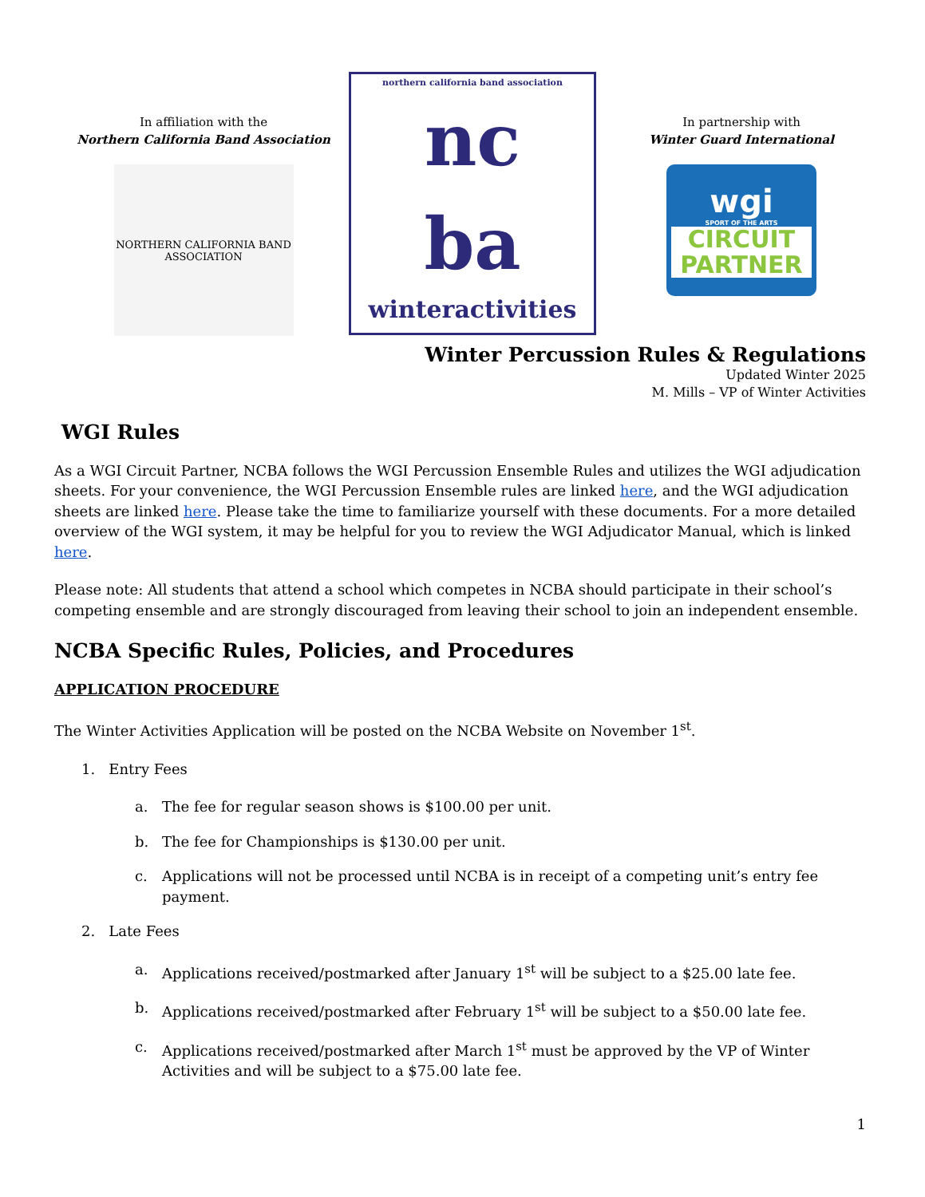In affiliation with the
Northern California Band Association
NORTHERN CALIFORNIA BAND ASSOCIATION
northern california band association
nc
ba
winteractivities
In partnership with
Winter Guard International
wgi
SPORT OF THE ARTS
CIRCUIT
PARTNER
Winter Percussion Rules & Regulations
Updated Winter 2025
M. Mills – VP of Winter Activities
WGI Rules
As a WGI Circuit Partner, NCBA follows the WGI Percussion Ensemble Rules and utilizes the WGI adjudication sheets. For your convenience, the WGI Percussion Ensemble rules are linked here, and the WGI adjudication sheets are linked here. Please take the time to familiarize yourself with these documents. For a more detailed overview of the WGI system, it may be helpful for you to review the WGI Adjudicator Manual, which is linked here.
Please note: All students that attend a school which competes in NCBA should participate in their school’s competing ensemble and are strongly discouraged from leaving their school to join an independent ensemble.
NCBA Specific Rules, Policies, and Procedures
APPLICATION PROCEDURE
The Winter Activities Application will be posted on the NCBA Website on November 1<sup>st</sup>.
1. Entry Fees
a. The fee for regular season shows is $100.00 per unit.
b. The fee for Championships is $130.00 per unit.
c. Applications will not be processed until NCBA is in receipt of a competing unit’s entry fee payment.
2. Late Fees
a. Applications received/postmarked after January 1<sup>st</sup> will be subject to a $25.00 late fee.
b. Applications received/postmarked after February 1<sup>st</sup> will be subject to a $50.00 late fee.
c. Applications received/postmarked after March 1<sup>st</sup> must be approved by the VP of Winter Activities and will be subject to a $75.00 late fee.
1